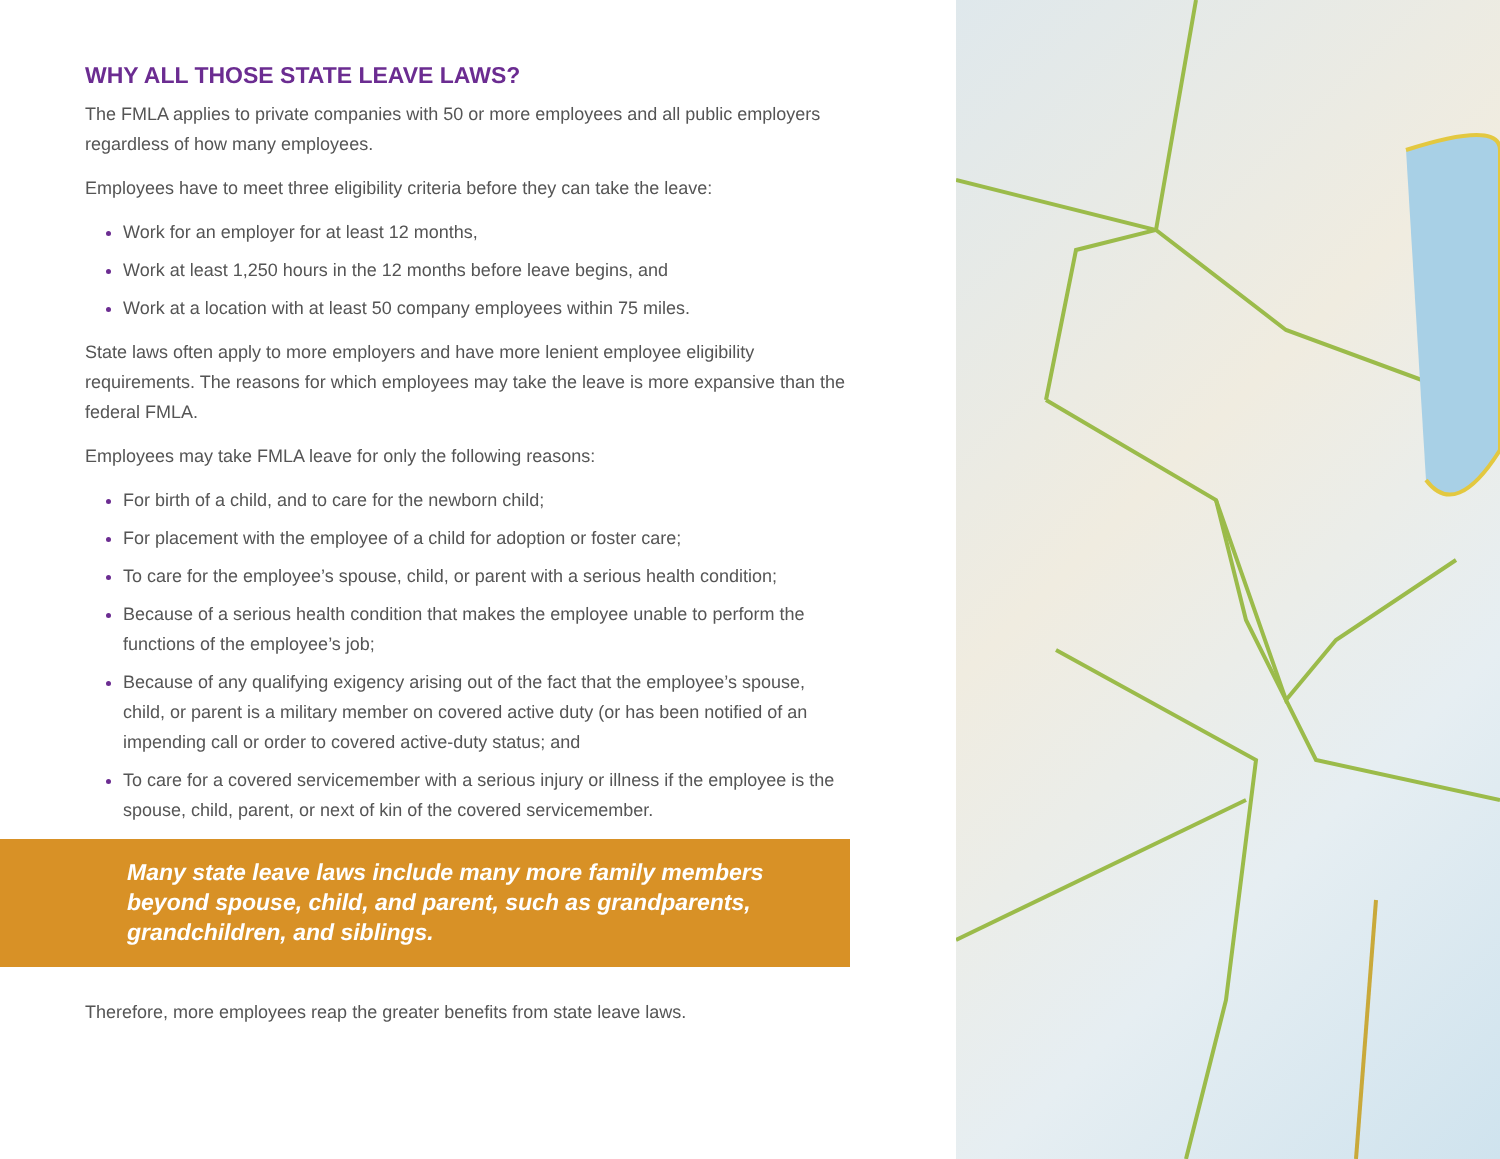WHY ALL THOSE STATE LEAVE LAWS?
The FMLA applies to private companies with 50 or more employees and all public employers regardless of how many employees.
Employees have to meet three eligibility criteria before they can take the leave:
Work for an employer for at least 12 months,
Work at least 1,250 hours in the 12 months before leave begins, and
Work at a location with at least 50 company employees within 75 miles.
State laws often apply to more employers and have more lenient employee eligibility requirements. The reasons for which employees may take the leave is more expansive than the federal FMLA.
Employees may take FMLA leave for only the following reasons:
For birth of a child, and to care for the newborn child;
For placement with the employee of a child for adoption or foster care;
To care for the employee’s spouse, child, or parent with a serious health condition;
Because of a serious health condition that makes the employee unable to perform the functions of the employee’s job;
Because of any qualifying exigency arising out of the fact that the employee’s spouse, child, or parent is a military member on covered active duty (or has been notified of an impending call or order to covered active-duty status; and
To care for a covered servicemember with a serious injury or illness if the employee is the spouse, child, parent, or next of kin of the covered servicemember.
Many state leave laws include many more family members beyond spouse, child, and parent, such as grandparents, grandchildren, and siblings.
Therefore, more employees reap the greater benefits from state leave laws.